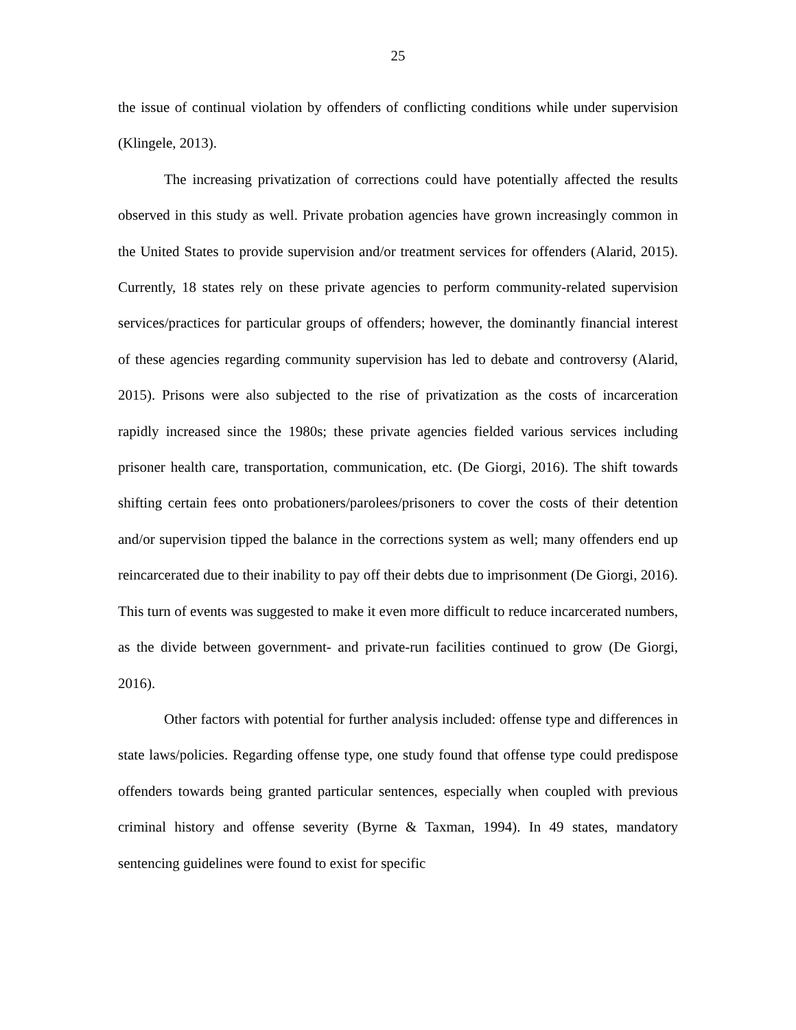25
the issue of continual violation by offenders of conflicting conditions while under supervision (Klingele, 2013).
The increasing privatization of corrections could have potentially affected the results observed in this study as well. Private probation agencies have grown increasingly common in the United States to provide supervision and/or treatment services for offenders (Alarid, 2015). Currently, 18 states rely on these private agencies to perform community-related supervision services/practices for particular groups of offenders; however, the dominantly financial interest of these agencies regarding community supervision has led to debate and controversy (Alarid, 2015). Prisons were also subjected to the rise of privatization as the costs of incarceration rapidly increased since the 1980s; these private agencies fielded various services including prisoner health care, transportation, communication, etc. (De Giorgi, 2016). The shift towards shifting certain fees onto probationers/parolees/prisoners to cover the costs of their detention and/or supervision tipped the balance in the corrections system as well; many offenders end up reincarcerated due to their inability to pay off their debts due to imprisonment (De Giorgi, 2016). This turn of events was suggested to make it even more difficult to reduce incarcerated numbers, as the divide between government- and private-run facilities continued to grow (De Giorgi, 2016).
Other factors with potential for further analysis included: offense type and differences in state laws/policies. Regarding offense type, one study found that offense type could predispose offenders towards being granted particular sentences, especially when coupled with previous criminal history and offense severity (Byrne & Taxman, 1994). In 49 states, mandatory sentencing guidelines were found to exist for specific